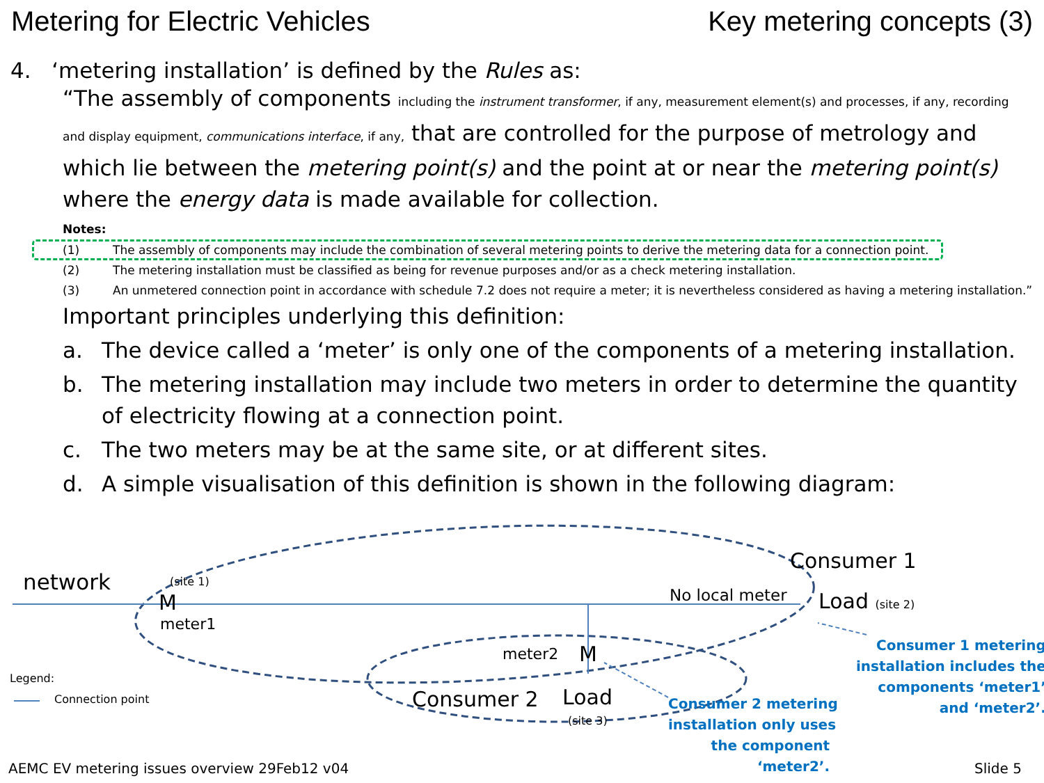Metering for Electric Vehicles Key metering concepts (3)
4. ‘metering installation’ is defined by the Rules as:
“The assembly of components including the instrument transformer, if any, measurement element(s) and processes, if any, recording and display equipment, communications interface, if any, that are controlled for the purpose of metrology and which lie between the metering point(s) and the point at or near the metering point(s) where the energy data is made available for collection.
Notes:
(1) The assembly of components may include the combination of several metering points to derive the metering data for a connection point.
(2) The metering installation must be classified as being for revenue purposes and/or as a check metering installation.
(3) An unmetered connection point in accordance with schedule 7.2 does not require a meter; it is nevertheless considered as having a metering installation.”
Important principles underlying this definition:
a. The device called a ‘meter’ is only one of the components of a metering installation.
b. The metering installation may include two meters in order to determine the quantity of electricity flowing at a connection point.
c. The two meters may be at the same site, or at different sites.
d. A simple visualisation of this definition is shown in the following diagram:
network (site 1)
M
meter1
No local meter
Consumer 1
Load (site 2)
meter2 M
Legend:
Connection point Consumer 2 Load
(site 3)
Consumer 1 metering
installation includes the
components ‘meter1’
and ‘meter2’.
Consumer 2 metering
installation only uses
the component
‘meter2’.
AEMC EV metering issues overview 29Feb12 v04 Slide 5